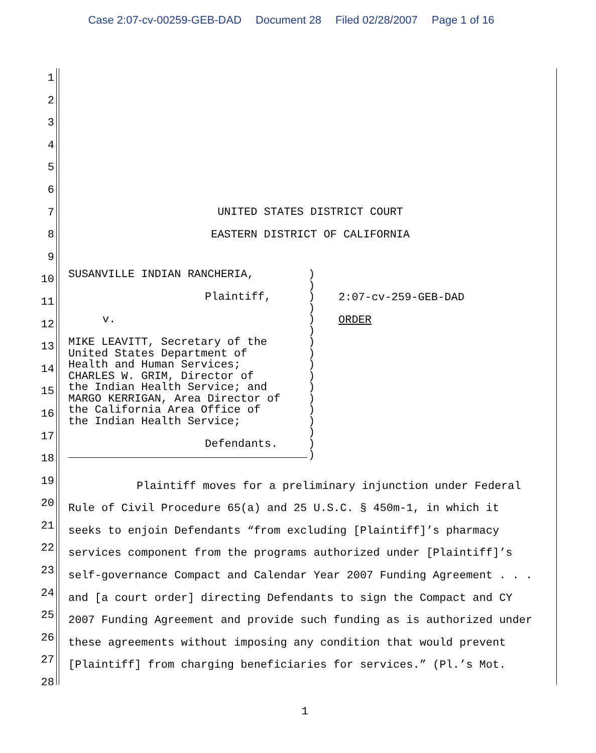Case 2:07-cv-00259-GEB-DAD Document 28 Filed 02/28/2007 Page 1 of 16
1
2
3
4
5
6
7
8
9
10
11
12
13
14
15
16
17
18
19
20
21
22
23
24
25
26
27
28
UNITED STATES DISTRICT COURT
EASTERN DISTRICT OF CALIFORNIA
SUSANVILLE INDIAN RANCHERIA,
Plaintiff,
v.
MIKE LEAVITT, Secretary of the
United States Department of
Health and Human Services;
CHARLES W. GRIM, Director of
the Indian Health Service; and
MARGO KERRIGAN, Area Director of
the California Area Office of
the Indian Health Service;
Defendants.
)
)
)
)
)
)
)
)
)
)
)
)
)
)
)
)
)
2:07-cv-259-GEB-DAD
ORDER
Plaintiff moves for a preliminary injunction under Federal
Rule of Civil Procedure 65(a) and 25 U.S.C. § 450m-1, in which it
seeks to enjoin Defendants “from excluding [Plaintiff]’s pharmacy
services component from the programs authorized under [Plaintiff]’s
self-governance Compact and Calendar Year 2007 Funding Agreement . . .
and [a court order] directing Defendants to sign the Compact and CY
2007 Funding Agreement and provide such funding as is authorized under
these agreements without imposing any condition that would prevent
[Plaintiff] from charging beneficiaries for services.” (Pl.’s Mot.
1